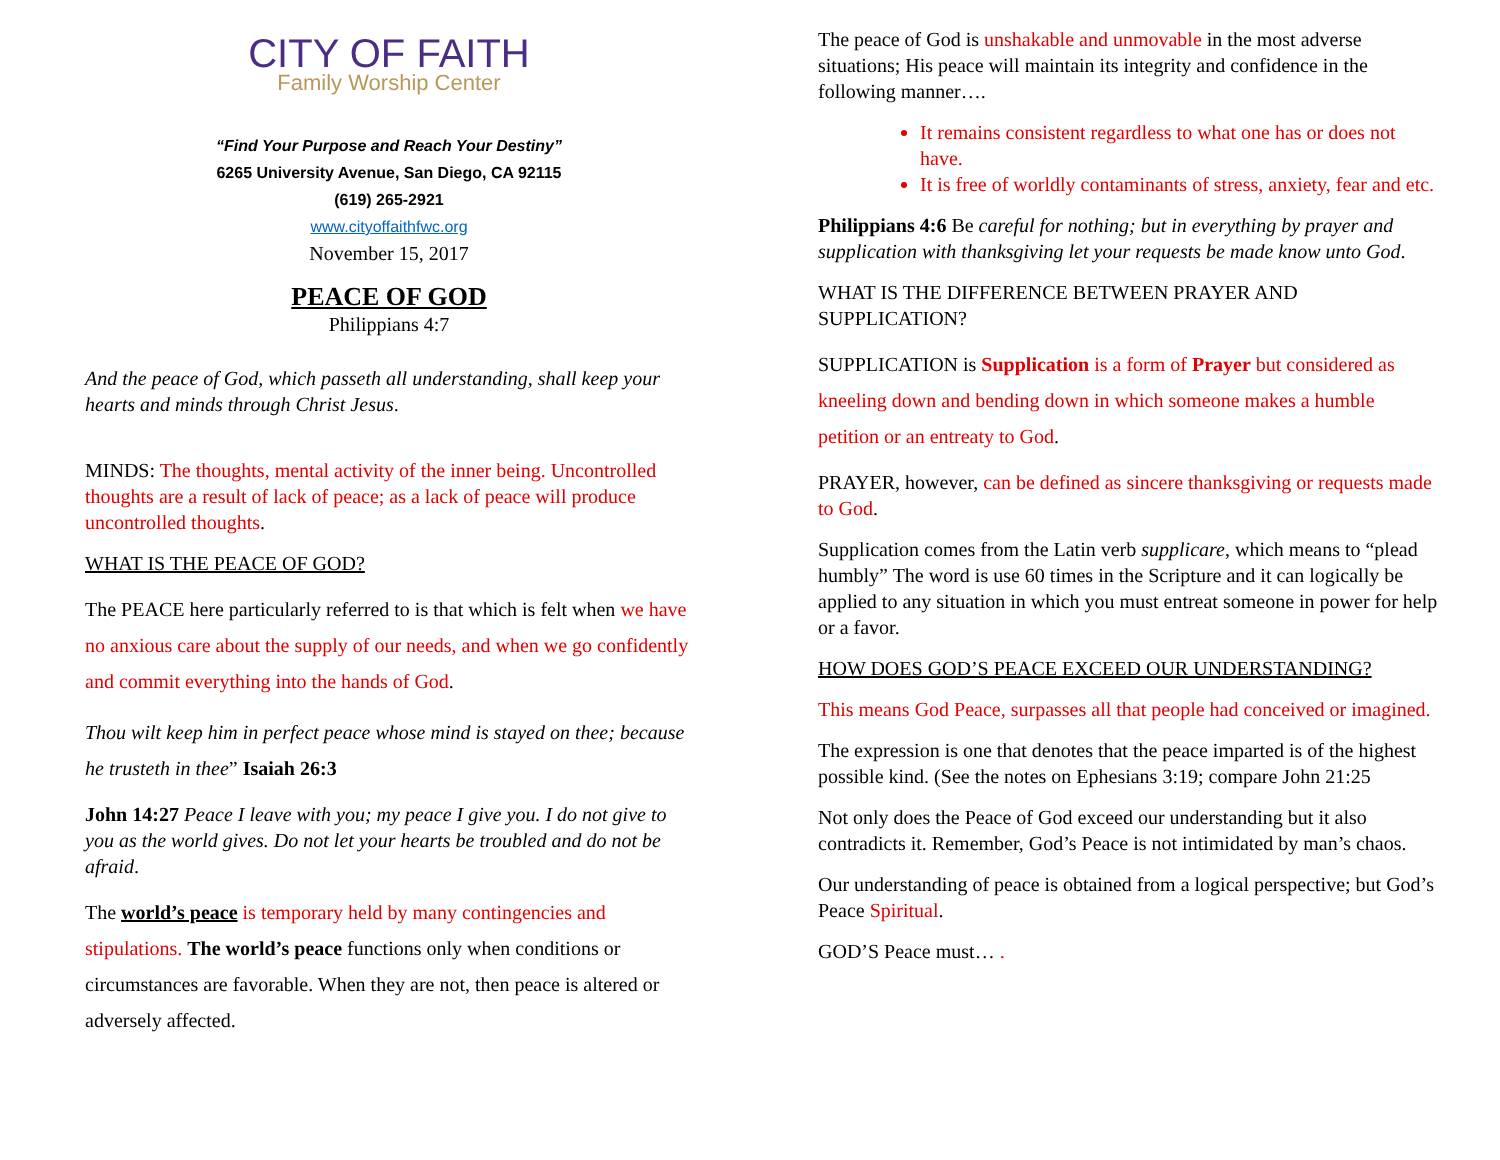CITY OF FAITH
Family Worship Center
“Find Your Purpose and Reach Your Destiny”
6265 University Avenue, San Diego, CA 92115
(619) 265-2921
www.cityoffaithfwc.org
November 15, 2017
PEACE OF GOD
Philippians 4:7
And the peace of God, which passeth all understanding, shall keep your hearts and minds through Christ Jesus.
MINDS: The thoughts, mental activity of the inner being. Uncontrolled thoughts are a result of lack of peace; as a lack of peace will produce uncontrolled thoughts.
WHAT IS THE PEACE OF GOD?
The PEACE here particularly referred to is that which is felt when we have no anxious care about the supply of our needs, and when we go confidently and commit everything into the hands of God.
Thou wilt keep him in perfect peace whose mind is stayed on thee; because he trusteth in thee” Isaiah 26:3
John 14:27 Peace I leave with you; my peace I give you. I do not give to you as the world gives. Do not let your hearts be troubled and do not be afraid.
The world’s peace is temporary held by many contingencies and stipulations. The world’s peace functions only when conditions or circumstances are favorable. When they are not, then peace is altered or adversely affected.
The peace of God is unshakable and unmovable in the most adverse situations; His peace will maintain its integrity and confidence in the following manner….
It remains consistent regardless to what one has or does not have.
It is free of worldly contaminants of stress, anxiety, fear and etc.
Philippians 4:6 Be careful for nothing; but in everything by prayer and supplication with thanksgiving let your requests be made know unto God.
WHAT IS THE DIFFERENCE BETWEEN PRAYER AND SUPPLICATION?
SUPPLICATION is Supplication is a form of Prayer but considered as kneeling down and bending down in which someone makes a humble petition or an entreaty to God.
PRAYER, however, can be defined as sincere thanksgiving or requests made to God.
Supplication comes from the Latin verb supplicare, which means to “plead humbly” The word is use 60 times in the Scripture and it can logically be applied to any situation in which you must entreat someone in power for help or a favor.
HOW DOES GOD’S PEACE EXCEED OUR UNDERSTANDING?
This means God Peace, surpasses all that people had conceived or imagined.
The expression is one that denotes that the peace imparted is of the highest possible kind. (See the notes on Ephesians 3:19; compare John 21:25
Not only does the Peace of God exceed our understanding but it also contradicts it. Remember, God’s Peace is not intimidated by man’s chaos.
Our understanding of peace is obtained from a logical perspective; but God’s Peace Spiritual.
GOD’S Peace must… .